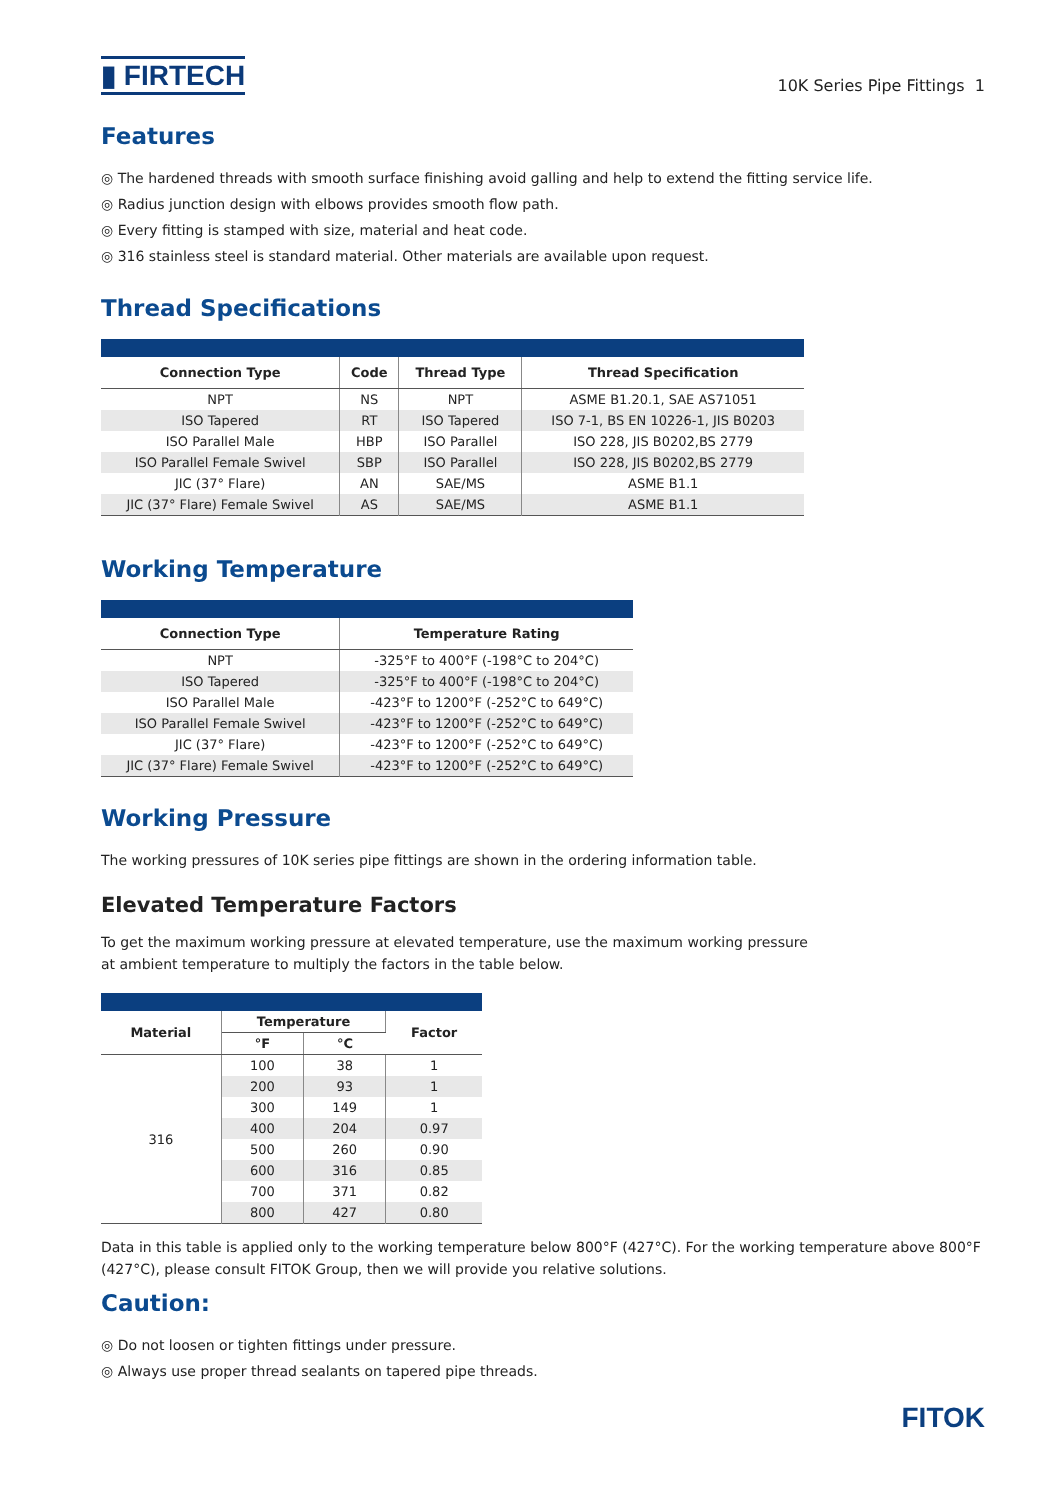▮ FIRTECH
10K Series Pipe Fittings 1
Features
◎ The hardened threads with smooth surface finishing avoid galling and help to extend the fitting service life.
◎ Radius junction design with elbows provides smooth flow path.
◎ Every fitting is stamped with size, material and heat code.
◎ 316 stainless steel is standard material. Other materials are available upon request.
Thread Specifications
| Connection Type | Code | Thread Type | Thread Specification |
| --- | --- | --- | --- |
| NPT | NS | NPT | ASME B1.20.1, SAE AS71051 |
| ISO Tapered | RT | ISO Tapered | ISO 7-1, BS EN 10226-1, JIS B0203 |
| ISO Parallel Male | HBP | ISO Parallel | ISO 228, JIS B0202,BS 2779 |
| ISO Parallel Female Swivel | SBP | ISO Parallel | ISO 228, JIS B0202,BS 2779 |
| JIC (37° Flare) | AN | SAE/MS | ASME B1.1 |
| JIC (37° Flare) Female Swivel | AS | SAE/MS | ASME B1.1 |
Working Temperature
| Connection Type | Temperature Rating |
| --- | --- |
| NPT | -325°F to 400°F (-198°C to 204°C) |
| ISO Tapered | -325°F to 400°F (-198°C to 204°C) |
| ISO Parallel Male | -423°F to 1200°F (-252°C to 649°C) |
| ISO Parallel Female Swivel | -423°F to 1200°F (-252°C to 649°C) |
| JIC (37° Flare) | -423°F to 1200°F (-252°C to 649°C) |
| JIC (37° Flare) Female Swivel | -423°F to 1200°F (-252°C to 649°C) |
Working Pressure
The working pressures of 10K series pipe fittings are shown in the ordering information table.
Elevated Temperature Factors
To get the maximum working pressure at elevated temperature, use the maximum working pressure
at ambient temperature to multiply the factors in the table below.
| Material | Temperature | | Factor |
| --- | --- | --- | --- |
| | °F | °C | |
| 316 | 100 | 38 | 1 |
| | 200 | 93 | 1 |
| | 300 | 149 | 1 |
| | 400 | 204 | 0.97 |
| | 500 | 260 | 0.90 |
| | 600 | 316 | 0.85 |
| | 700 | 371 | 0.82 |
| | 800 | 427 | 0.80 |
Data in this table is applied only to the working temperature below 800°F (427°C). For the working temperature above 800°F (427°C), please consult FITOK Group, then we will provide you relative solutions.
Caution:
◎ Do not loosen or tighten fittings under pressure.
◎ Always use proper thread sealants on tapered pipe threads.
FITOK